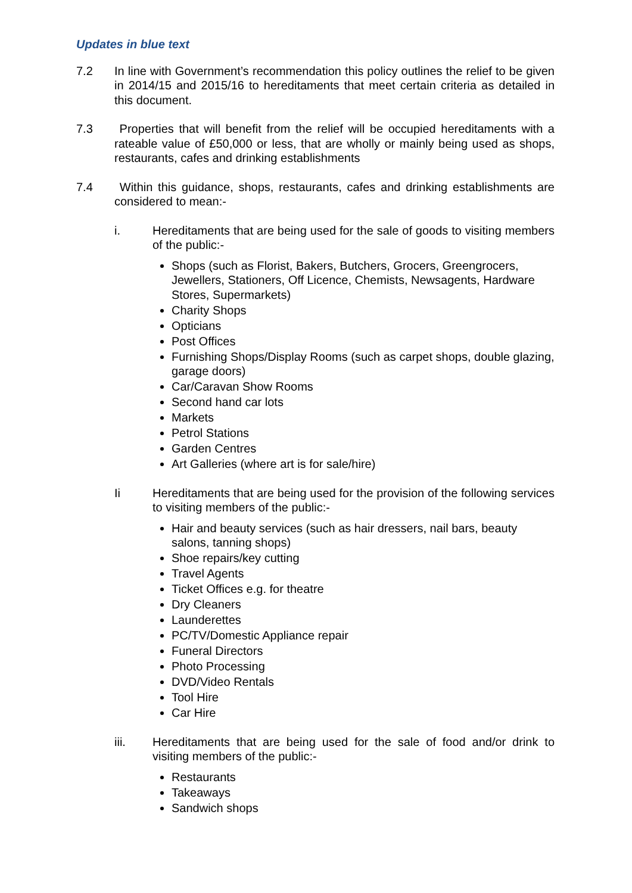Updates in blue text
7.2 In line with Government’s recommendation this policy outlines the relief to be given in 2014/15 and 2015/16 to hereditaments that meet certain criteria as detailed in this document.
7.3 Properties that will benefit from the relief will be occupied hereditaments with a rateable value of £50,000 or less, that are wholly or mainly being used as shops, restaurants, cafes and drinking establishments
7.4 Within this guidance, shops, restaurants, cafes and drinking establishments are considered to mean:-
i. Hereditaments that are being used for the sale of goods to visiting members of the public:-
Shops (such as Florist, Bakers, Butchers, Grocers, Greengrocers, Jewellers, Stationers, Off Licence, Chemists, Newsagents, Hardware Stores, Supermarkets)
Charity Shops
Opticians
Post Offices
Furnishing Shops/Display Rooms (such as carpet shops, double glazing, garage doors)
Car/Caravan Show Rooms
Second hand car lots
Markets
Petrol Stations
Garden Centres
Art Galleries (where art is for sale/hire)
Ii Hereditaments that are being used for the provision of the following services to visiting members of the public:-
Hair and beauty services (such as hair dressers, nail bars, beauty salons, tanning shops)
Shoe repairs/key cutting
Travel Agents
Ticket Offices e.g. for theatre
Dry Cleaners
Launderettes
PC/TV/Domestic Appliance repair
Funeral Directors
Photo Processing
DVD/Video Rentals
Tool Hire
Car Hire
iii. Hereditaments that are being used for the sale of food and/or drink to visiting members of the public:-
Restaurants
Takeaways
Sandwich shops